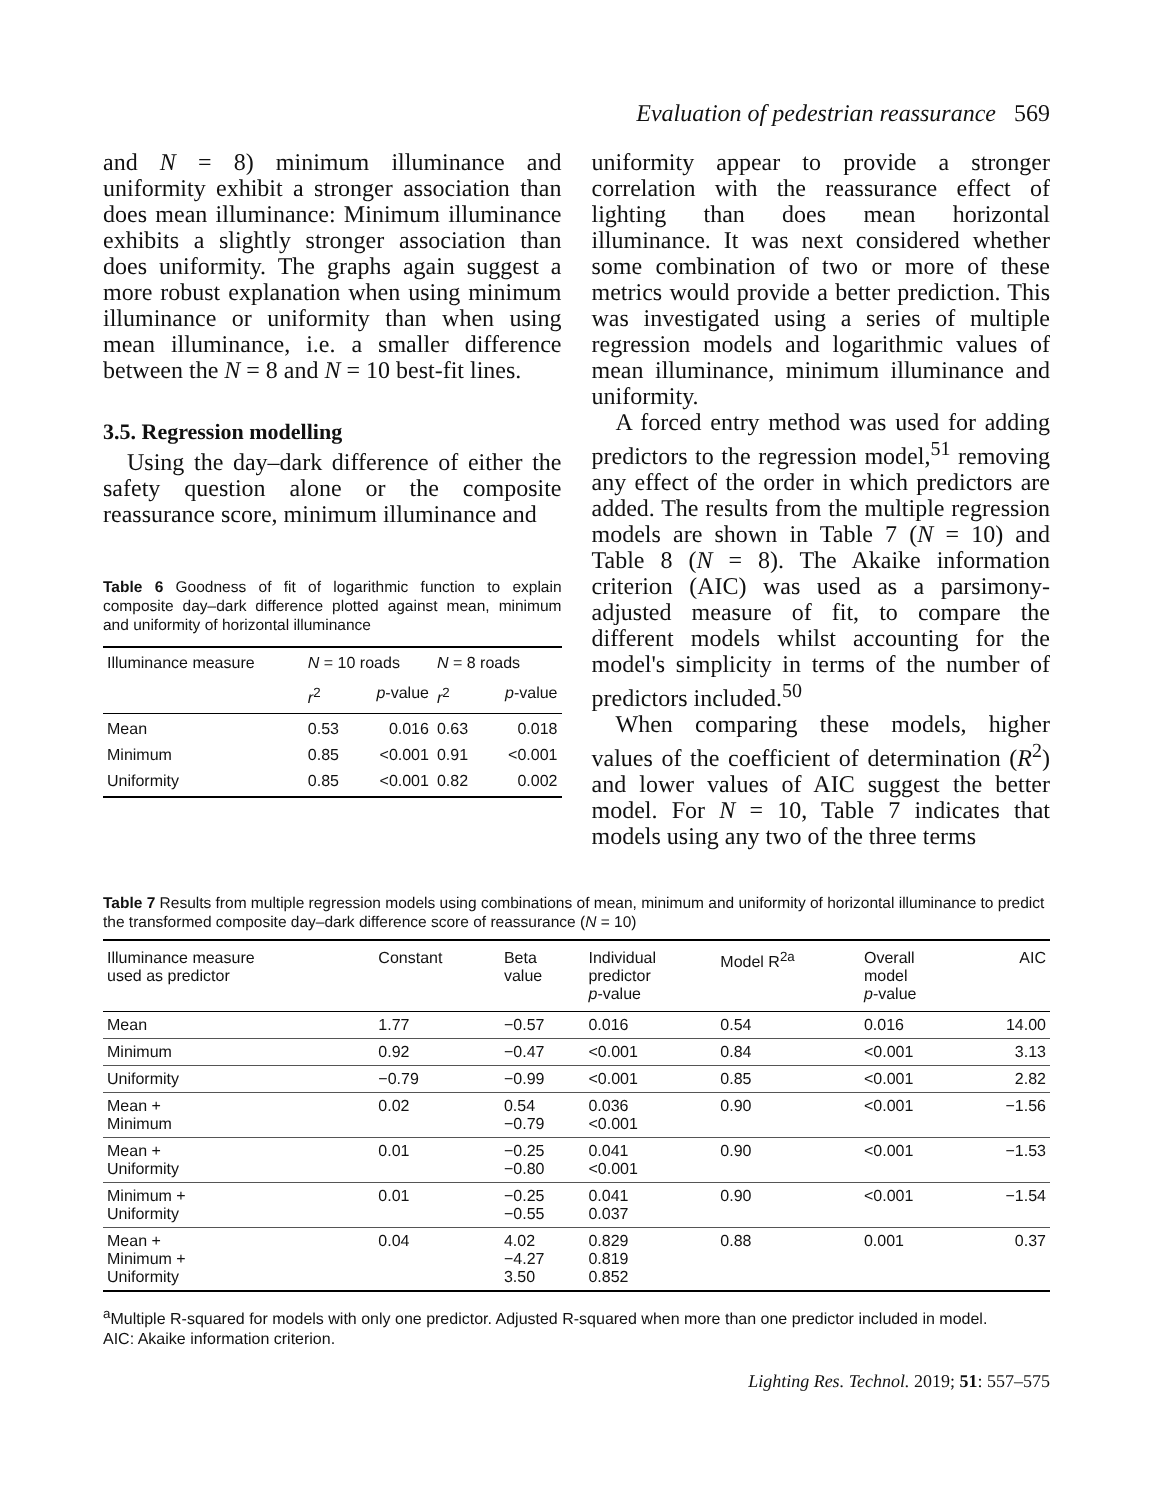Evaluation of pedestrian reassurance 569
and N = 8) minimum illuminance and uniformity exhibit a stronger association than does mean illuminance: Minimum illuminance exhibits a slightly stronger association than does uniformity. The graphs again suggest a more robust explanation when using minimum illuminance or uniformity than when using mean illuminance, i.e. a smaller difference between the N = 8 and N = 10 best-fit lines.
3.5. Regression modelling
Using the day–dark difference of either the safety question alone or the composite reassurance score, minimum illuminance and
Table 6 Goodness of fit of logarithmic function to explain composite day–dark difference plotted against mean, minimum and uniformity of horizontal illuminance
| Illuminance measure | N = 10 roads | | N = 8 roads | |
| --- | --- | --- | --- | --- |
| | r<sup>2</sup> | p -value | r<sup>2</sup> | p -value |
| Mean Minimum Uniformity | 0.53 0.85 0.85 | 0.016 <0.001 <0.001 | 0.63 0.91 0.82 | 0.018 <0.001 0.002 |
uniformity appear to provide a stronger correlation with the reassurance effect of lighting than does mean horizontal illuminance. It was next considered whether some combination of two or more of these metrics would provide a better prediction. This was investigated using a series of multiple regression models and logarithmic values of mean illuminance, minimum illuminance and uniformity.
A forced entry method was used for adding predictors to the regression model,<sup>51</sup> removing any effect of the order in which predictors are added. The results from the multiple regression models are shown in Table 7 (N = 10) and Table 8 (N = 8). The Akaike information criterion (AIC) was used as a parsimony-adjusted measure of fit, to compare the different models whilst accounting for the model's simplicity in terms of the number of predictors included.<sup>50</sup>
When comparing these models, higher values of the coefficient of determination (R<sup>2</sup>) and lower values of AIC suggest the better model. For N = 10, Table 7 indicates that models using any two of the three terms
Table 7 Results from multiple regression models using combinations of mean, minimum and uniformity of horizontal illuminance to predict the transformed composite day–dark difference score of reassurance (N = 10)
| Illuminance measure used as predictor | Constant | Beta value | Individual predictor p -value | Model R<sup>2a</sup> | Overall model p -value | AIC |
| --- | --- | --- | --- | --- | --- | --- |
| Mean | 1.77 | −0.57 | 0.016 | 0.54 | 0.016 | 14.00 |
| Minimum | 0.92 | −0.47 | <0.001 | 0.84 | <0.001 | 3.13 |
| Uniformity | −0.79 | −0.99 | <0.001 | 0.85 | <0.001 | 2.82 |
| Mean + Minimum | 0.02 | 0.54 −0.79 | 0.036 <0.001 | 0.90 | <0.001 | −1.56 |
| Mean + Uniformity | 0.01 | −0.25 −0.80 | 0.041 <0.001 | 0.90 | <0.001 | −1.53 |
| Minimum + Uniformity | 0.01 | −0.25 −0.55 | 0.041 0.037 | 0.90 | <0.001 | −1.54 |
| Mean + Minimum + Uniformity | 0.04 | 4.02 −4.27 3.50 | 0.829 0.819 0.852 | 0.88 | 0.001 | 0.37 |
<sup>a</sup> Multiple R-squared for models with only one predictor. Adjusted R-squared when more than one predictor included in model.
AIC: Akaike information criterion.
Lighting Res. Technol. 2019; 51: 557–575